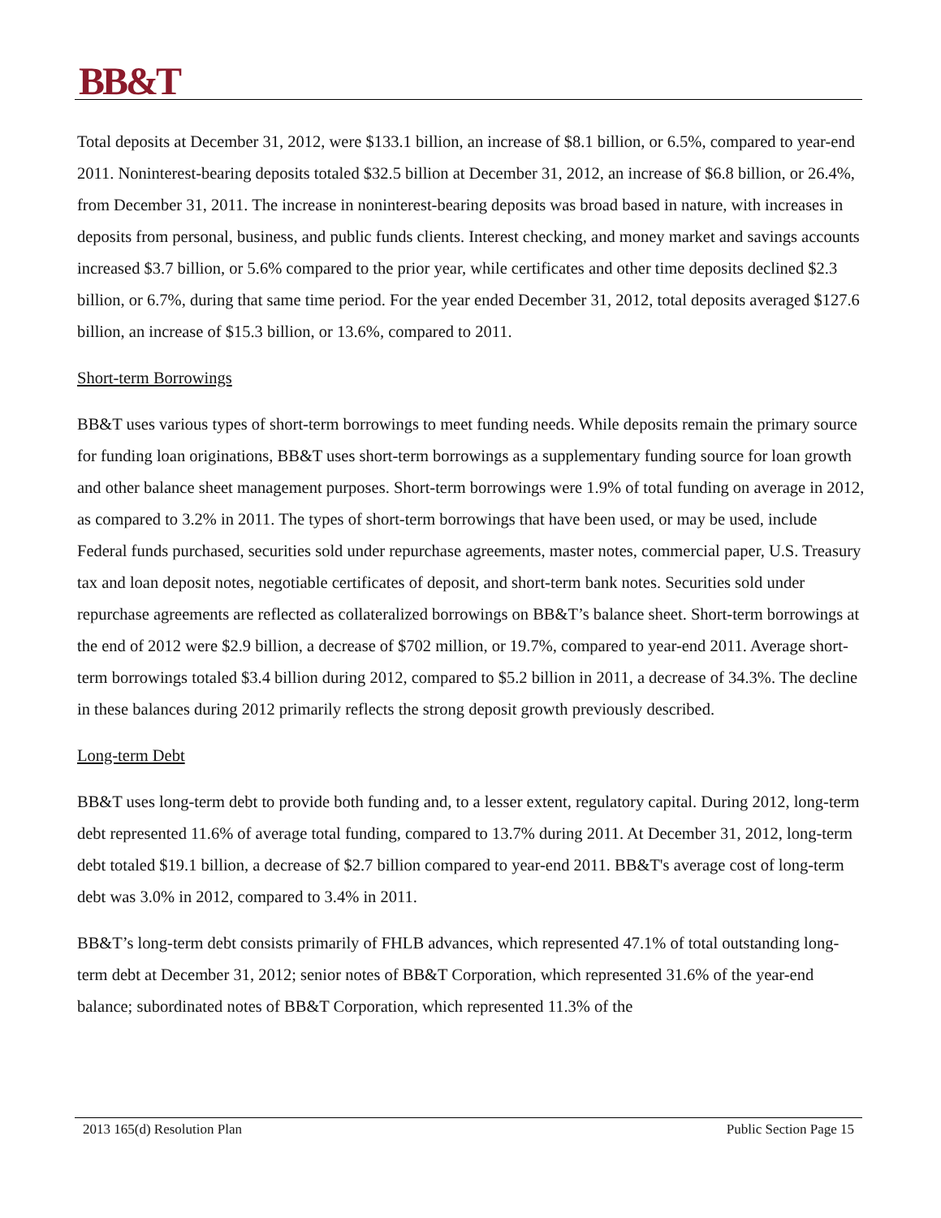BB&T
Total deposits at December 31, 2012, were $133.1 billion, an increase of $8.1 billion, or 6.5%, compared to year-end 2011. Noninterest-bearing deposits totaled $32.5 billion at December 31, 2012, an increase of $6.8 billion, or 26.4%, from December 31, 2011. The increase in noninterest-bearing deposits was broad based in nature, with increases in deposits from personal, business, and public funds clients. Interest checking, and money market and savings accounts increased $3.7 billion, or 5.6% compared to the prior year, while certificates and other time deposits declined $2.3 billion, or 6.7%, during that same time period. For the year ended December 31, 2012, total deposits averaged $127.6 billion, an increase of $15.3 billion, or 13.6%, compared to 2011.
Short-term Borrowings
BB&T uses various types of short-term borrowings to meet funding needs. While deposits remain the primary source for funding loan originations, BB&T uses short-term borrowings as a supplementary funding source for loan growth and other balance sheet management purposes. Short-term borrowings were 1.9% of total funding on average in 2012, as compared to 3.2% in 2011. The types of short-term borrowings that have been used, or may be used, include Federal funds purchased, securities sold under repurchase agreements, master notes, commercial paper, U.S. Treasury tax and loan deposit notes, negotiable certificates of deposit, and short-term bank notes. Securities sold under repurchase agreements are reflected as collateralized borrowings on BB&T’s balance sheet. Short-term borrowings at the end of 2012 were $2.9 billion, a decrease of $702 million, or 19.7%, compared to year-end 2011. Average short-term borrowings totaled $3.4 billion during 2012, compared to $5.2 billion in 2011, a decrease of 34.3%. The decline in these balances during 2012 primarily reflects the strong deposit growth previously described.
Long-term Debt
BB&T uses long-term debt to provide both funding and, to a lesser extent, regulatory capital. During 2012, long-term debt represented 11.6% of average total funding, compared to 13.7% during 2011. At December 31, 2012, long-term debt totaled $19.1 billion, a decrease of $2.7 billion compared to year-end 2011. BB&T's average cost of long-term debt was 3.0% in 2012, compared to 3.4% in 2011.
BB&T’s long-term debt consists primarily of FHLB advances, which represented 47.1% of total outstanding long-term debt at December 31, 2012; senior notes of BB&T Corporation, which represented 31.6% of the year-end balance; subordinated notes of BB&T Corporation, which represented 11.3% of the
2013 165(d) Resolution Plan Public Section Page 15